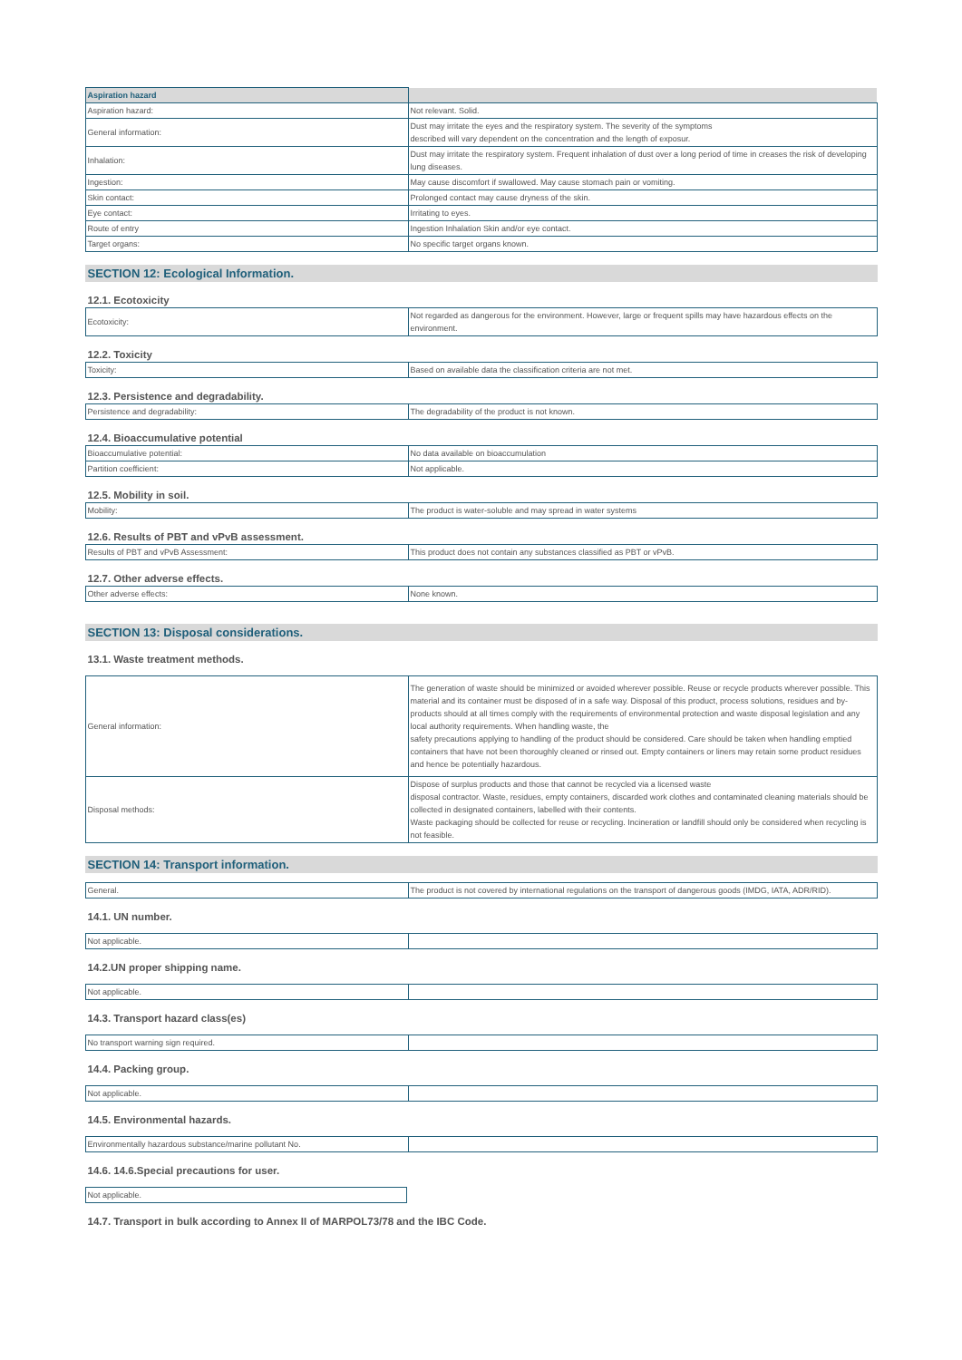| Aspiration hazard | |
| Aspiration hazard: | Not relevant. Solid. |
| General information: | Dust may irritate the eyes and the respiratory system. The severity of the symptoms described will vary dependent on the concentration and the length of exposur. |
| Inhalation: | Dust may irritate the respiratory system. Frequent inhalation of dust over a long period of time in creases the risk of developing lung diseases. |
| Ingestion: | May cause discomfort if swallowed. May cause stomach pain or vomiting. |
| Skin contact: | Prolonged contact may cause dryness of the skin. |
| Eye contact: | Irritating to eyes. |
| Route of entry | Ingestion Inhalation Skin and/or eye contact. |
| Target organs: | No specific target organs known. |
SECTION 12: Ecological Information.
12.1. Ecotoxicity
| Ecotoxicity: | Not regarded as dangerous for the environment. However, large or frequent spills may have hazardous effects on the environment. |
12.2. Toxicity
| Toxicity: | Based on available data the classification criteria are not met. |
12.3. Persistence and degradability.
| Persistence and degradability: | The degradability of the product is not known. |
12.4. Bioaccumulative potential
| Bioaccumulative potential: | No data available on bioaccumulation |
| Partition coefficient: | Not applicable. |
12.5. Mobility in soil.
| Mobility: | The product is water-soluble and may spread in water systems |
12.6. Results of PBT and vPvB assessment.
| Results of PBT and vPvB Assessment: | This product does not contain any substances classified as PBT or vPvB. |
12.7. Other adverse effects.
| Other adverse effects: | None known. |
SECTION 13: Disposal considerations.
13.1. Waste treatment methods.
| General information: | The generation of waste should be minimized or avoided wherever possible. Reuse or recycle products wherever possible. This material and its container must be disposed of in a safe way. Disposal of this product, process solutions, residues and by-products should at all times comply with the requirements of environmental protection and waste disposal legislation and any local authority requirements. When handling waste, the safety precautions applying to handling of the product should be considered. Care should be taken when handling emptied containers that have not been thoroughly cleaned or rinsed out. Empty containers or liners may retain sorne product residues and hence be potentially hazardous. |
| Disposal methods: | Dispose of surplus products and those that cannot be recycled via a licensed waste disposal contractor. Waste, residues, empty containers, discarded work clothes and contaminated cleaning materials should be collected in designated containers, labelled with their contents. Waste packaging should be collected for reuse or recycling. Incineration or landfill should only be considered when recycling is not feasible. |
SECTION 14: Transport information.
| General. | The product is not covered by international regulations on the transport of dangerous goods (IMDG, IATA, ADR/RID). |
14.1. UN number.
| Not applicable. | |
14.2.UN proper shipping name.
| Not applicable. | |
14.3. Transport hazard class(es)
| No transport warning sign required. | |
14.4. Packing group.
| Not applicable. | |
14.5. Environmental hazards.
| Environmentally hazardous substance/marine pollutant No. | |
14.6. 14.6.Special precautions for user.
| Not applicable. |
14.7. Transport in bulk according to Annex II of MARPOL73/78 and the IBC Code.